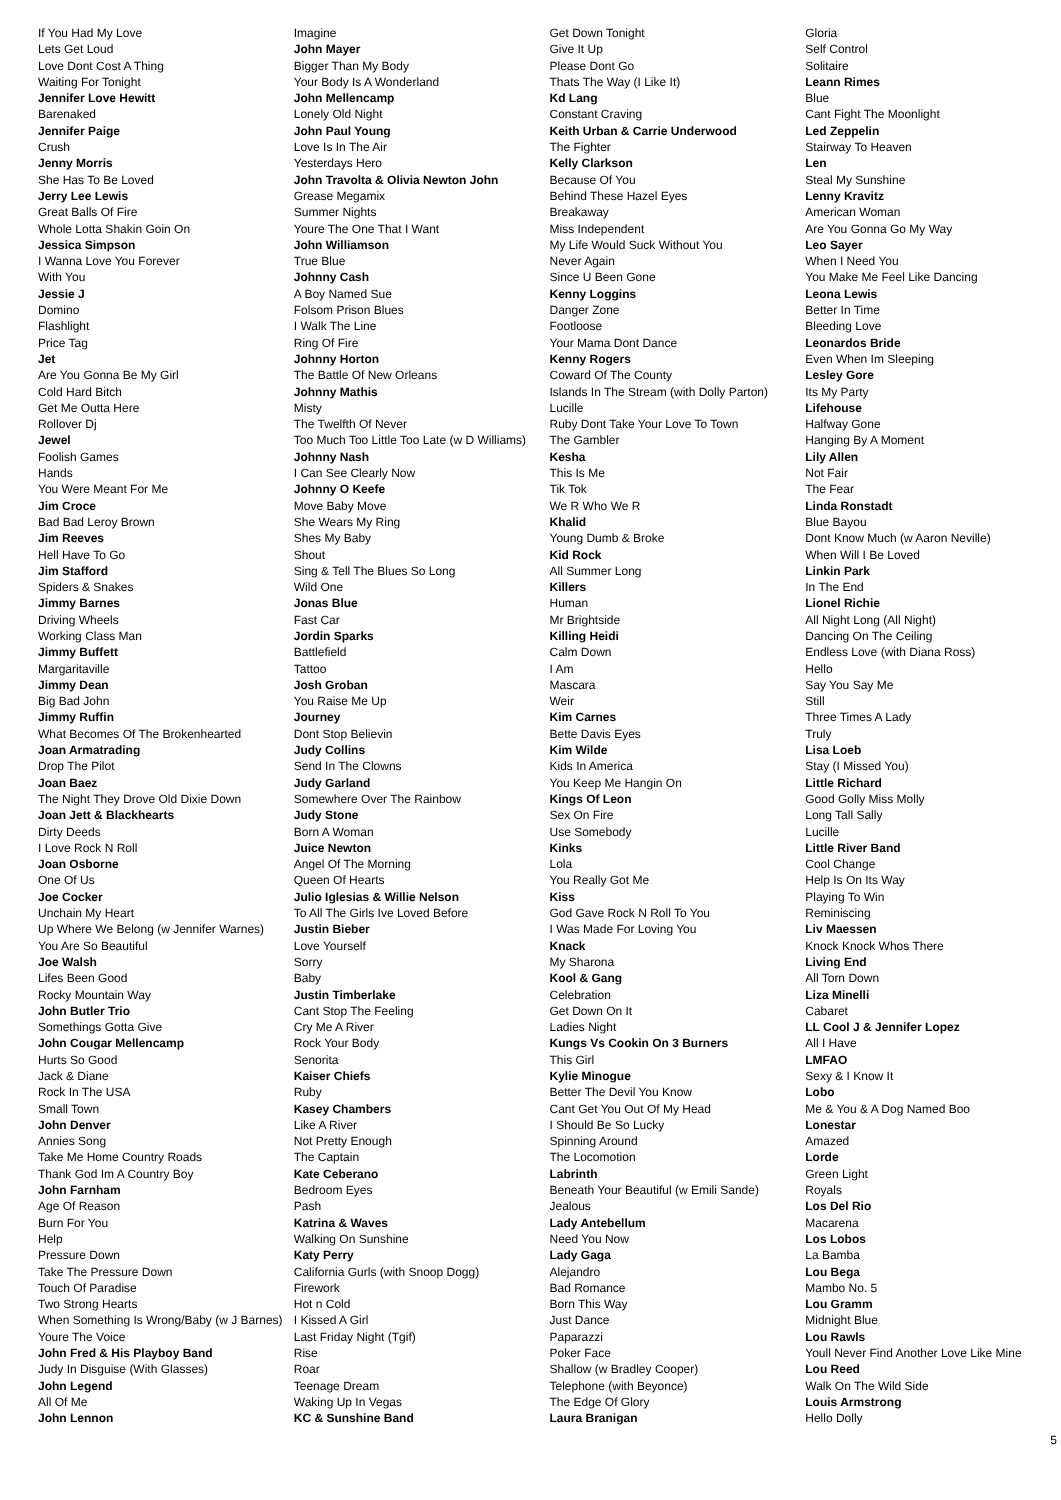If You Had My Love
Lets Get Loud
Love Dont Cost A Thing
Waiting For Tonight
Jennifer Love Hewitt
Barenaked
Jennifer Paige
Crush
Jenny Morris
She Has To Be Loved
Jerry Lee Lewis
Great Balls Of Fire
Whole Lotta Shakin Goin On
Jessica Simpson
I Wanna Love You Forever
With You
Jessie J
Domino
Flashlight
Price Tag
Jet
Are You Gonna Be My Girl
Cold Hard Bitch
Get Me Outta Here
Rollover Dj
Jewel
Foolish Games
Hands
You Were Meant For Me
Jim Croce
Bad Bad Leroy Brown
Jim Reeves
Hell Have To Go
Jim Stafford
Spiders & Snakes
Jimmy Barnes
Driving Wheels
Working Class Man
Jimmy Buffett
Margaritaville
Jimmy Dean
Big Bad John
Jimmy Ruffin
What Becomes Of The Brokenhearted
Joan Armatrading
Drop The Pilot
Joan Baez
The Night They Drove Old Dixie Down
Joan Jett & Blackhearts
Dirty Deeds
I Love Rock N Roll
Joan Osborne
One Of Us
Joe Cocker
Unchain My Heart
Up Where We Belong (w Jennifer Warnes)
You Are So Beautiful
Joe Walsh
Lifes Been Good
Rocky Mountain Way
John Butler Trio
Somethings Gotta Give
John Cougar Mellencamp
Hurts So Good
Jack & Diane
Rock In The USA
Small Town
John Denver
Annies Song
Take Me Home Country Roads
Thank God Im A Country Boy
John Farnham
Age Of Reason
Burn For You
Help
Pressure Down
Take The Pressure Down
Touch Of Paradise
Two Strong Hearts
When Something Is Wrong/Baby (w J Barnes)
Youre The Voice
John Fred & His Playboy Band
Judy In Disguise (With Glasses)
John Legend
All Of Me
John Lennon
Imagine
John Mayer
Bigger Than My Body
Your Body Is A Wonderland
John Mellencamp
Lonely Old Night
John Paul Young
Love Is In The Air
Yesterdays Hero
John Travolta & Olivia Newton John
Grease Megamix
Summer Nights
Youre The One That I Want
John Williamson
True Blue
Johnny Cash
A Boy Named Sue
Folsom Prison Blues
I Walk The Line
Ring Of Fire
Johnny Horton
The Battle Of New Orleans
Johnny Mathis
Misty
The Twelfth Of Never
Too Much Too Little Too Late (w D Williams)
Johnny Nash
I Can See Clearly Now
Johnny O Keefe
Move Baby Move
She Wears My Ring
Shes My Baby
Shout
Sing & Tell The Blues So Long
Wild One
Jonas Blue
Fast Car
Jordin Sparks
Battlefield
Tattoo
Josh Groban
You Raise Me Up
Journey
Dont Stop Believin
Judy Collins
Send In The Clowns
Judy Garland
Somewhere Over The Rainbow
Judy Stone
Born A Woman
Juice Newton
Angel Of The Morning
Queen Of Hearts
Julio Iglesias & Willie Nelson
To All The Girls Ive Loved Before
Justin Bieber
Love Yourself
Sorry
Baby
Justin Timberlake
Cant Stop The Feeling
Cry Me A River
Rock Your Body
Senorita
Kaiser Chiefs
Ruby
Kasey Chambers
Like A River
Not Pretty Enough
The Captain
Kate Ceberano
Bedroom Eyes
Pash
Katrina & Waves
Walking On Sunshine
Katy Perry
California Gurls (with Snoop Dogg)
Firework
Hot n Cold
I Kissed A Girl
Last Friday Night (Tgif)
Rise
Roar
Teenage Dream
Waking Up In Vegas
KC & Sunshine Band
Get Down Tonight
Give It Up
Please Dont Go
Thats The Way (I Like It)
Kd Lang
Constant Craving
Keith Urban & Carrie Underwood
The Fighter
Kelly Clarkson
Because Of You
Behind These Hazel Eyes
Breakaway
Miss Independent
My Life Would Suck Without You
Never Again
Since U Been Gone
Kenny Loggins
Danger Zone
Footloose
Your Mama Dont Dance
Kenny Rogers
Coward Of The County
Islands In The Stream (with Dolly Parton)
Lucille
Ruby Dont Take Your Love To Town
The Gambler
Kesha
This Is Me
Tik Tok
We R Who We R
Khalid
Young Dumb & Broke
Kid Rock
All Summer Long
Killers
Human
Mr Brightside
Killing Heidi
Calm Down
I Am
Mascara
Weir
Kim Carnes
Bette Davis Eyes
Kim Wilde
Kids In America
You Keep Me Hangin On
Kings Of Leon
Sex On Fire
Use Somebody
Kinks
Lola
You Really Got Me
Kiss
God Gave Rock N Roll To You
I Was Made For Loving You
Knack
My Sharona
Kool & Gang
Celebration
Get Down On It
Ladies Night
Kungs Vs Cookin On 3 Burners
This Girl
Kylie Minogue
Better The Devil You Know
Cant Get You Out Of My Head
I Should Be So Lucky
Spinning Around
The Locomotion
Labrinth
Beneath Your Beautiful (w Emili Sande)
Jealous
Lady Antebellum
Need You Now
Lady Gaga
Alejandro
Bad Romance
Born This Way
Just Dance
Paparazzi
Poker Face
Shallow (w Bradley Cooper)
Telephone (with Beyonce)
The Edge Of Glory
Laura Branigan
Gloria
Self Control
Solitaire
Leann Rimes
Blue
Cant Fight The Moonlight
Led Zeppelin
Stairway To Heaven
Len
Steal My Sunshine
Lenny Kravitz
American Woman
Are You Gonna Go My Way
Leo Sayer
When I Need You
You Make Me Feel Like Dancing
Leona Lewis
Better In Time
Bleeding Love
Leonardos Bride
Even When Im Sleeping
Lesley Gore
Its My Party
Lifehouse
Halfway Gone
Hanging By A Moment
Lily Allen
Not Fair
The Fear
Linda Ronstadt
Blue Bayou
Dont Know Much (w Aaron Neville)
When Will I Be Loved
Linkin Park
In The End
Lionel Richie
All Night Long (All Night)
Dancing On The Ceiling
Endless Love (with Diana Ross)
Hello
Say You Say Me
Still
Three Times A Lady
Truly
Lisa Loeb
Stay (I Missed You)
Little Richard
Good Golly Miss Molly
Long Tall Sally
Lucille
Little River Band
Cool Change
Help Is On Its Way
Playing To Win
Reminiscing
Liv Maessen
Knock Knock Whos There
Living End
All Torn Down
Liza Minelli
Cabaret
LL Cool J & Jennifer Lopez
All I Have
LMFAO
Sexy & I Know It
Lobo
Me & You & A Dog Named Boo
Lonestar
Amazed
Lorde
Green Light
Royals
Los Del Rio
Macarena
Los Lobos
La Bamba
Lou Bega
Mambo No. 5
Lou Gramm
Midnight Blue
Lou Rawls
Youll Never Find Another Love Like Mine
Lou Reed
Walk On The Wild Side
Louis Armstrong
Hello Dolly
5